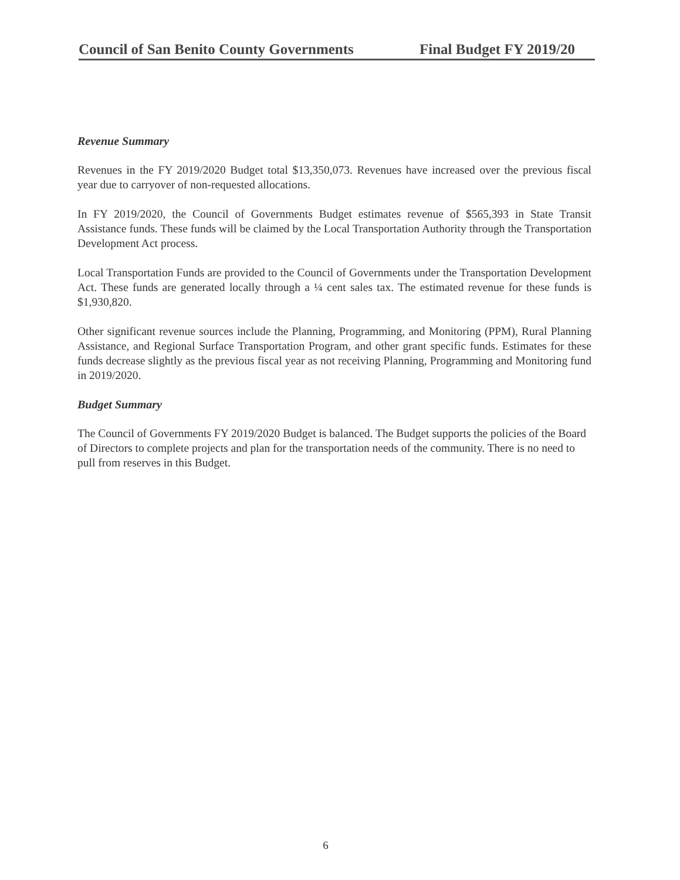Council of San Benito County Governments Final Budget FY 2019/20
Revenue Summary
Revenues in the FY 2019/2020 Budget total $13,350,073. Revenues have increased over the previous fiscal year due to carryover of non-requested allocations.
In FY 2019/2020, the Council of Governments Budget estimates revenue of $565,393 in State Transit Assistance funds. These funds will be claimed by the Local Transportation Authority through the Transportation Development Act process.
Local Transportation Funds are provided to the Council of Governments under the Transportation Development Act. These funds are generated locally through a ¼ cent sales tax. The estimated revenue for these funds is $1,930,820.
Other significant revenue sources include the Planning, Programming, and Monitoring (PPM), Rural Planning Assistance, and Regional Surface Transportation Program, and other grant specific funds. Estimates for these funds decrease slightly as the previous fiscal year as not receiving Planning, Programming and Monitoring fund in 2019/2020.
Budget Summary
The Council of Governments FY 2019/2020 Budget is balanced. The Budget supports the policies of the Board of Directors to complete projects and plan for the transportation needs of the community. There is no need to pull from reserves in this Budget.
6